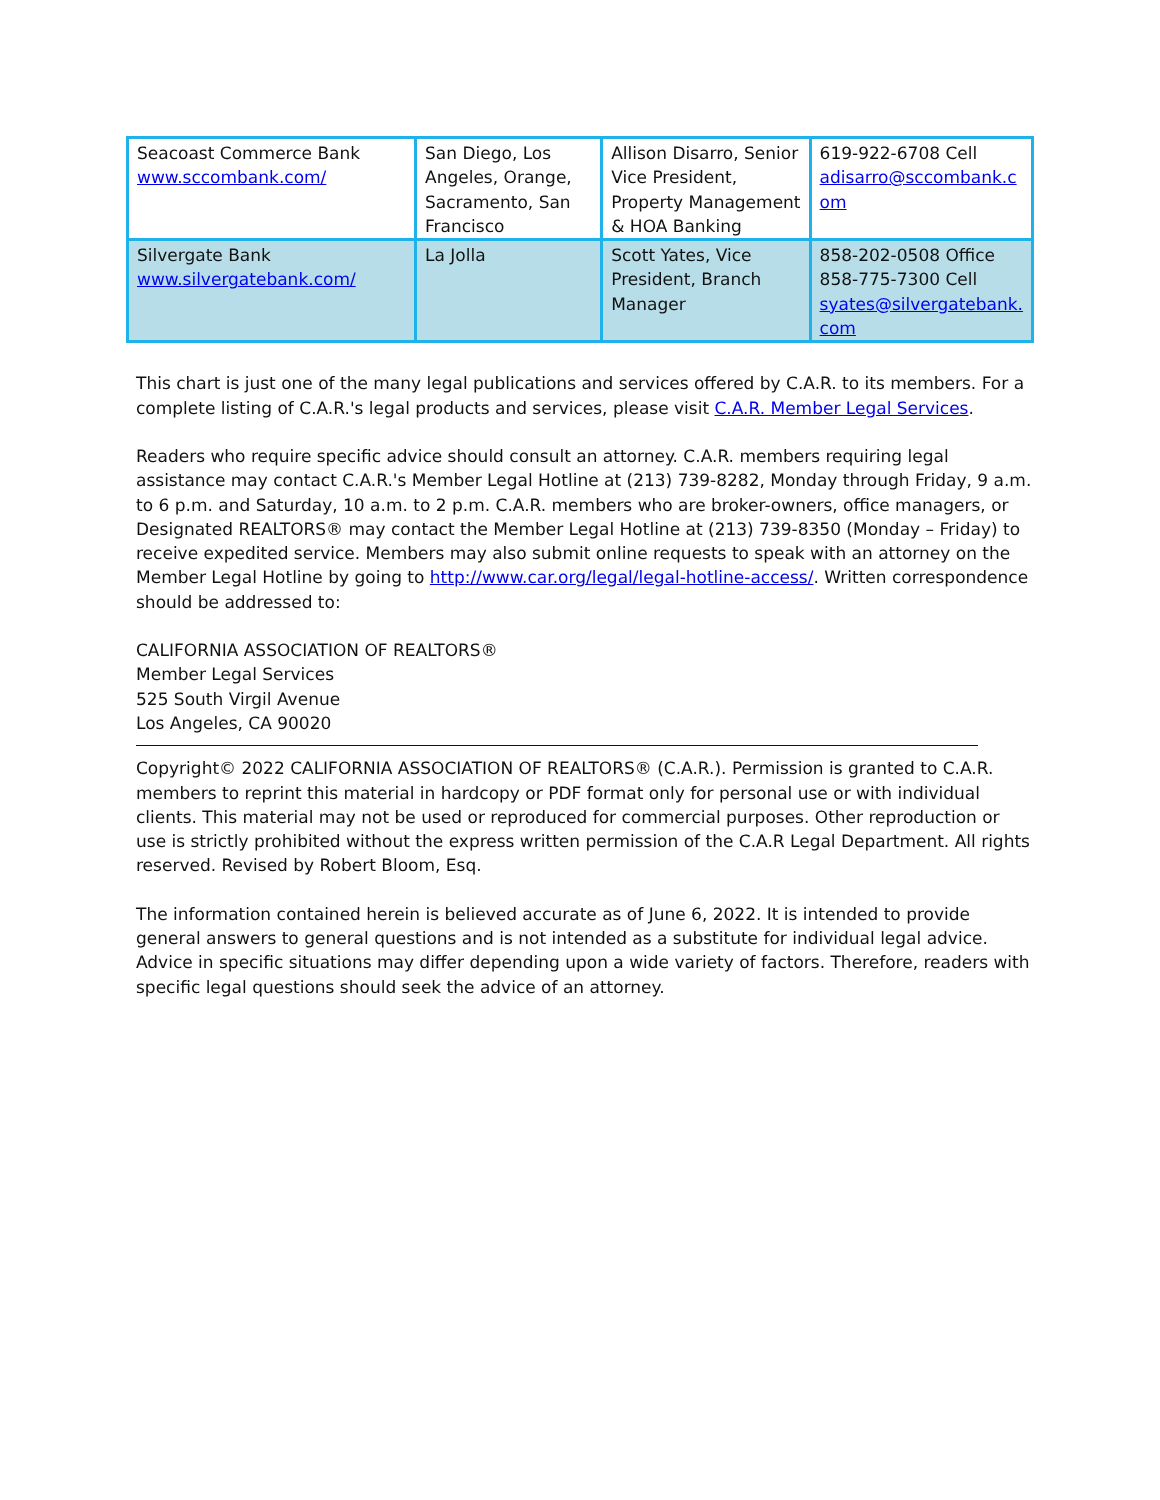| Seacoast Commerce Bank www.sccombank.com/ | San Diego, Los Angeles, Orange, Sacramento, San Francisco | Allison Disarro, Senior Vice President, Property Management & HOA Banking | 619-922-6708 Cell adisarro@sccombank.c om |
| Silvergate Bank www.silvergatebank.com/ | La Jolla | Scott Yates, Vice President, Branch Manager | 858-202-0508 Office 858-775-7300 Cell syates@silvergatebank. com |
This chart is just one of the many legal publications and services offered by C.A.R. to its members. For a complete listing of C.A.R.'s legal products and services, please visit C.A.R. Member Legal Services.
Readers who require specific advice should consult an attorney. C.A.R. members requiring legal assistance may contact C.A.R.'s Member Legal Hotline at (213) 739-8282, Monday through Friday, 9 a.m. to 6 p.m. and Saturday, 10 a.m. to 2 p.m. C.A.R. members who are broker-owners, office managers, or Designated REALTORS® may contact the Member Legal Hotline at (213) 739-8350 (Monday – Friday) to receive expedited service. Members may also submit online requests to speak with an attorney on the Member Legal Hotline by going to http://www.car.org/legal/legal-hotline-access/. Written correspondence should be addressed to:
CALIFORNIA ASSOCIATION OF REALTORS®
Member Legal Services
525 South Virgil Avenue
Los Angeles, CA 90020
Copyright© 2022 CALIFORNIA ASSOCIATION OF REALTORS® (C.A.R.). Permission is granted to C.A.R. members to reprint this material in hardcopy or PDF format only for personal use or with individual clients. This material may not be used or reproduced for commercial purposes. Other reproduction or use is strictly prohibited without the express written permission of the C.A.R Legal Department. All rights reserved. Revised by Robert Bloom, Esq.
The information contained herein is believed accurate as of June 6, 2022. It is intended to provide general answers to general questions and is not intended as a substitute for individual legal advice. Advice in specific situations may differ depending upon a wide variety of factors. Therefore, readers with specific legal questions should seek the advice of an attorney.